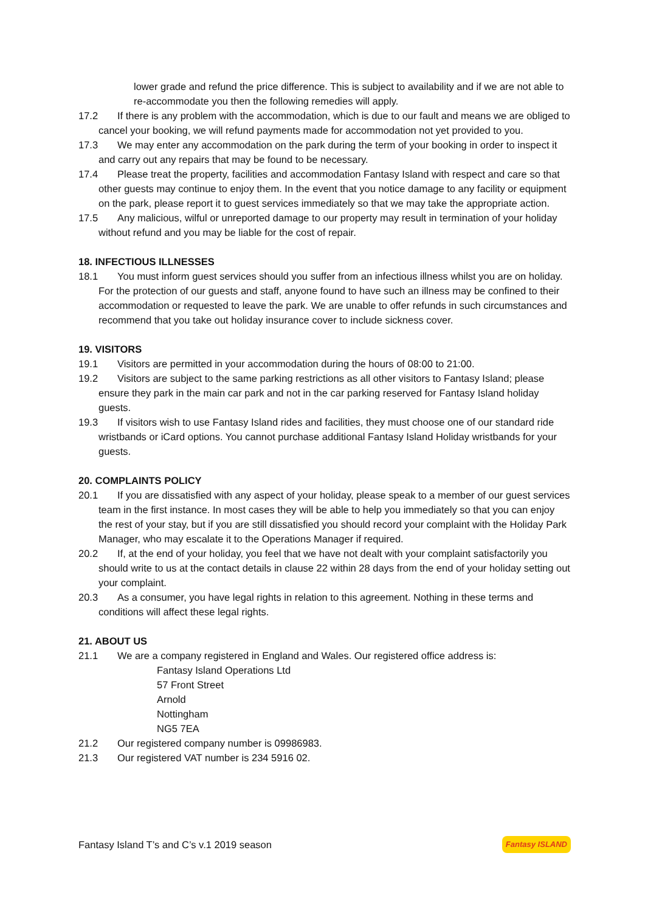lower grade and refund the price difference. This is subject to availability and if we are not able to re-accommodate you then the following remedies will apply.
17.2 If there is any problem with the accommodation, which is due to our fault and means we are obliged to cancel your booking, we will refund payments made for accommodation not yet provided to you.
17.3 We may enter any accommodation on the park during the term of your booking in order to inspect it and carry out any repairs that may be found to be necessary.
17.4 Please treat the property, facilities and accommodation Fantasy Island with respect and care so that other guests may continue to enjoy them. In the event that you notice damage to any facility or equipment on the park, please report it to guest services immediately so that we may take the appropriate action.
17.5 Any malicious, wilful or unreported damage to our property may result in termination of your holiday without refund and you may be liable for the cost of repair.
18. INFECTIOUS ILLNESSES
18.1 You must inform guest services should you suffer from an infectious illness whilst you are on holiday. For the protection of our guests and staff, anyone found to have such an illness may be confined to their accommodation or requested to leave the park. We are unable to offer refunds in such circumstances and recommend that you take out holiday insurance cover to include sickness cover.
19. VISITORS
19.1 Visitors are permitted in your accommodation during the hours of 08:00 to 21:00.
19.2 Visitors are subject to the same parking restrictions as all other visitors to Fantasy Island; please ensure they park in the main car park and not in the car parking reserved for Fantasy Island holiday guests.
19.3 If visitors wish to use Fantasy Island rides and facilities, they must choose one of our standard ride wristbands or iCard options. You cannot purchase additional Fantasy Island Holiday wristbands for your guests.
20. COMPLAINTS POLICY
20.1 If you are dissatisfied with any aspect of your holiday, please speak to a member of our guest services team in the first instance. In most cases they will be able to help you immediately so that you can enjoy the rest of your stay, but if you are still dissatisfied you should record your complaint with the Holiday Park Manager, who may escalate it to the Operations Manager if required.
20.2 If, at the end of your holiday, you feel that we have not dealt with your complaint satisfactorily you should write to us at the contact details in clause 22 within 28 days from the end of your holiday setting out your complaint.
20.3 As a consumer, you have legal rights in relation to this agreement. Nothing in these terms and conditions will affect these legal rights.
21. ABOUT US
21.1 We are a company registered in England and Wales. Our registered office address is:
Fantasy Island Operations Ltd
57 Front Street
Arnold
Nottingham
NG5 7EA
21.2 Our registered company number is 09986983.
21.3 Our registered VAT number is 234 5916 02.
Fantasy Island T’s and C’s v.1 2019 season Fantasy ISLAND